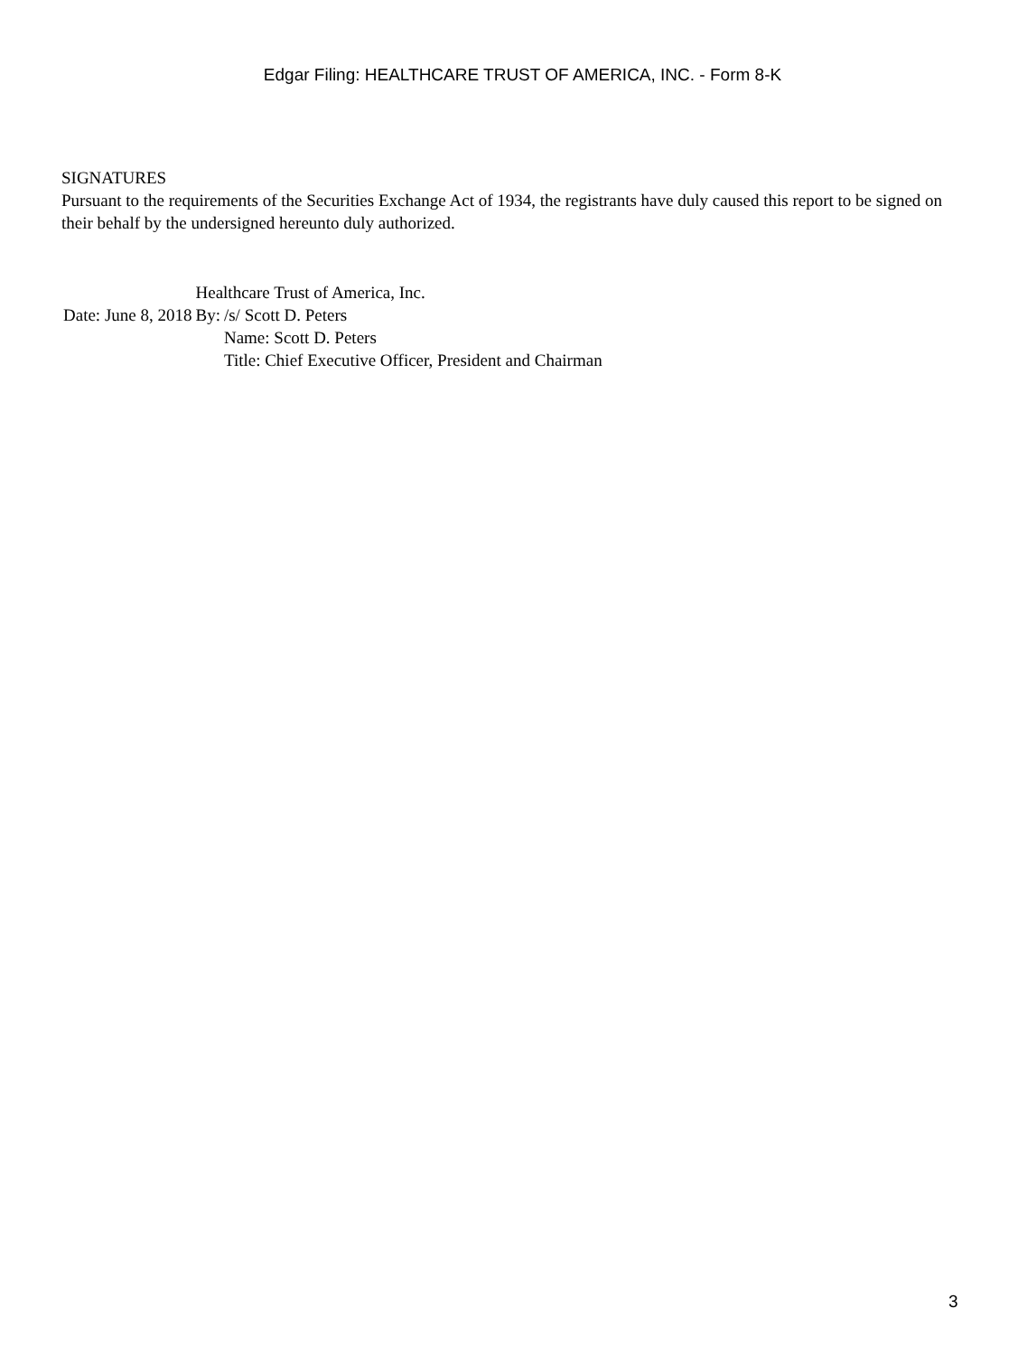Edgar Filing: HEALTHCARE TRUST OF AMERICA, INC. - Form 8-K
SIGNATURES
Pursuant to the requirements of the Securities Exchange Act of 1934, the registrants have duly caused this report to be signed on their behalf by the undersigned hereunto duly authorized.
| | Healthcare Trust of America, Inc. | |
| Date: June 8, 2018 | By: | /s/ Scott D. Peters |
| | | Name: Scott D. Peters |
| | | Title: Chief Executive Officer, President and Chairman |
3